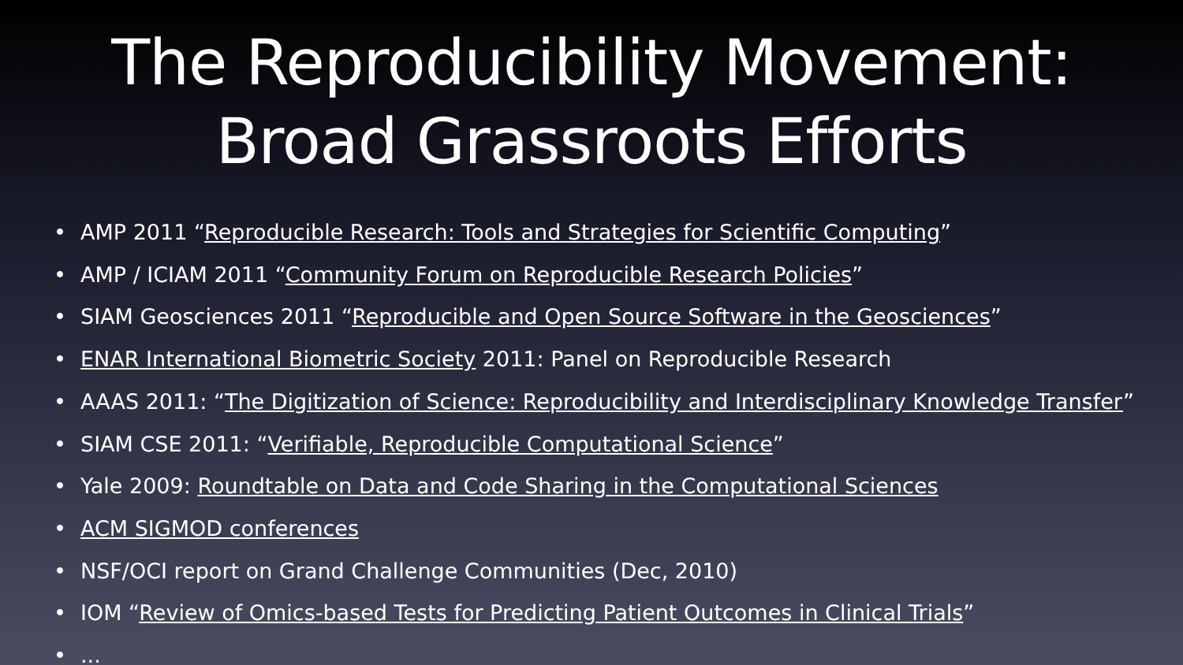The Reproducibility Movement:
Broad Grassroots Efforts
• AMP 2011 “Reproducible Research: Tools and Strategies for Scientific Computing”
• AMP / ICIAM 2011 “Community Forum on Reproducible Research Policies”
• SIAM Geosciences 2011 “Reproducible and Open Source Software in the Geosciences”
• ENAR International Biometric Society 2011: Panel on Reproducible Research
• AAAS 2011: “The Digitization of Science: Reproducibility and Interdisciplinary Knowledge Transfer”
• SIAM CSE 2011: “Verifiable, Reproducible Computational Science”
• Yale 2009: Roundtable on Data and Code Sharing in the Computational Sciences
• ACM SIGMOD conferences
• NSF/OCI report on Grand Challenge Communities (Dec, 2010)
• IOM “Review of Omics-based Tests for Predicting Patient Outcomes in Clinical Trials”
•...